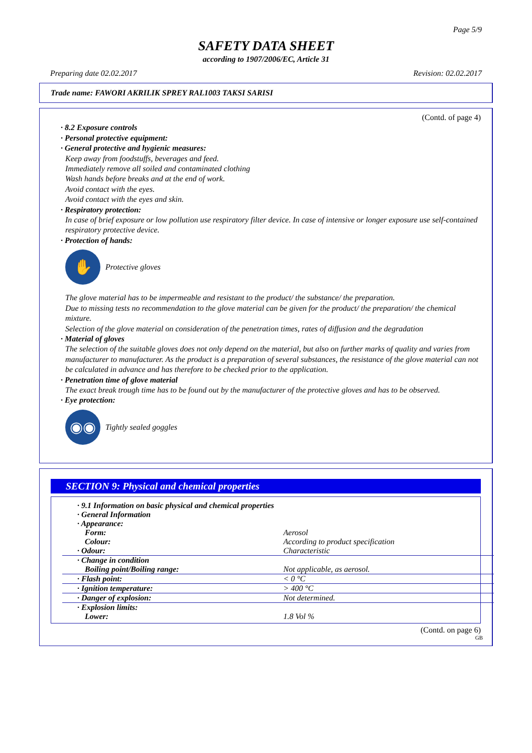Page 5/9
SAFETY DATA SHEET
according to 1907/2006/EC, Article 31
Preparing date 02.02.2017 Revision: 02.02.2017
Trade name: FAWORI AKRILIK SPREY RAL1003 TAKSI SARISI
(Contd. of page 4)
· 8.2 Exposure controls
· Personal protective equipment:
· General protective and hygienic measures:
Keep away from foodstuffs, beverages and feed.
Immediately remove all soiled and contaminated clothing
Wash hands before breaks and at the end of work.
Avoid contact with the eyes.
Avoid contact with the eyes and skin.
· Respiratory protection:
In case of brief exposure or low pollution use respiratory filter device. In case of intensive or longer exposure use self-contained respiratory protective device.
· Protection of hands:
✋
Protective gloves
The glove material has to be impermeable and resistant to the product/ the substance/ the preparation.
Due to missing tests no recommendation to the glove material can be given for the product/ the preparation/ the chemical mixture.
Selection of the glove material on consideration of the penetration times, rates of diffusion and the degradation
· Material of gloves
The selection of the suitable gloves does not only depend on the material, but also on further marks of quality and varies from manufacturer to manufacturer. As the product is a preparation of several substances, the resistance of the glove material can not be calculated in advance and has therefore to be checked prior to the application.
· Penetration time of glove material
The exact break trough time has to be found out by the manufacturer of the protective gloves and has to be observed.
· Eye protection:
◉◉
Tightly sealed goggles
SECTION 9: Physical and chemical properties
| · 9.1 Information on basic physical and chemical properties | |
| · General Information | |
| · Appearance: | |
| Form: | Aerosol |
| Colour: | According to product specification |
| · Odour: | Characteristic |
| · Change in condition | |
| Boiling point/Boiling range: | Not applicable, as aerosol. |
| · Flash point: | < 0 °C |
| · Ignition temperature: | > 400 °C |
| · Danger of explosion: | Not determined. |
| · Explosion limits: | |
| Lower: | 1.8 Vol % |
(Contd. on page 6)
GB